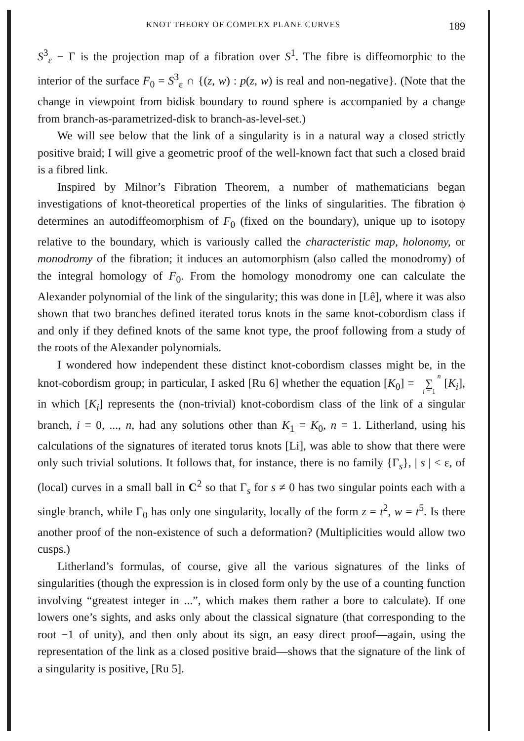KNOT THEORY OF COMPLEX PLANE CURVES 189
S<sup>3</sup><sub>ε</sub> − Γ is the projection map of a fibration over S<sup>1</sup>. The fibre is diffeomorphic to the interior of the surface F<sub>0</sub> = S<sup>3</sup><sub>ε</sub> ∩ {(z, w) : p(z, w) is real and non-negative}. (Note that the change in viewpoint from bidisk boundary to round sphere is accompanied by a change from branch-as-parametrized-disk to branch-as-level-set.)
We will see below that the link of a singularity is in a natural way a closed strictly positive braid; I will give a geometric proof of the well-known fact that such a closed braid is a fibred link.
Inspired by Milnor’s Fibration Theorem, a number of mathematicians began investigations of knot-theoretical properties of the links of singularities. The fibration ϕ determines an autodiffeomorphism of F<sub>0</sub> (fixed on the boundary), unique up to isotopy relative to the boundary, which is variously called the characteristic map, holonomy, or monodromy of the fibration; it induces an automorphism (also called the monodromy) of the integral homology of F<sub>0</sub>. From the homology monodromy one can calculate the Alexander polynomial of the link of the singularity; this was done in [Lê], where it was also shown that two branches defined iterated torus knots in the same knot-cobordism class if and only if they defined knots of the same knot type, the proof following from a study of the roots of the Alexander polynomials.
I wondered how independent these distinct knot-cobordism classes might be, in the knot-cobordism group; in particular, I asked [Ru 6] whether the equation [K<sub>0</sub>] = n
∑
i = 1 [K<sub>i</sub>], in which [K<sub>i</sub>] represents the (non-trivial) knot-cobordism class of the link of a singular branch, i = 0, ..., n, had any solutions other than K<sub>1</sub> = K<sub>0</sub>, n = 1. Litherland, using his calculations of the signatures of iterated torus knots [Li], was able to show that there were only such trivial solutions. It follows that, for instance, there is no family {Γ<sub>s</sub>}, | s | < ε, of (local) curves in a small ball in C<sup>2</sup> so that Γ<sub>s</sub> for s ≠ 0 has two singular points each with a single branch, while Γ<sub>0</sub> has only one singularity, locally of the form z = t<sup>2</sup>, w = t<sup>5</sup>. Is there another proof of the non-existence of such a deformation? (Multiplicities would allow two cusps.)
Litherland’s formulas, of course, give all the various signatures of the links of singularities (though the expression is in closed form only by the use of a counting function involving “greatest integer in ...”, which makes them rather a bore to calculate). If one lowers one’s sights, and asks only about the classical signature (that corresponding to the root −1 of unity), and then only about its sign, an easy direct proof—again, using the representation of the link as a closed positive braid—shows that the signature of the link of a singularity is positive, [Ru 5].